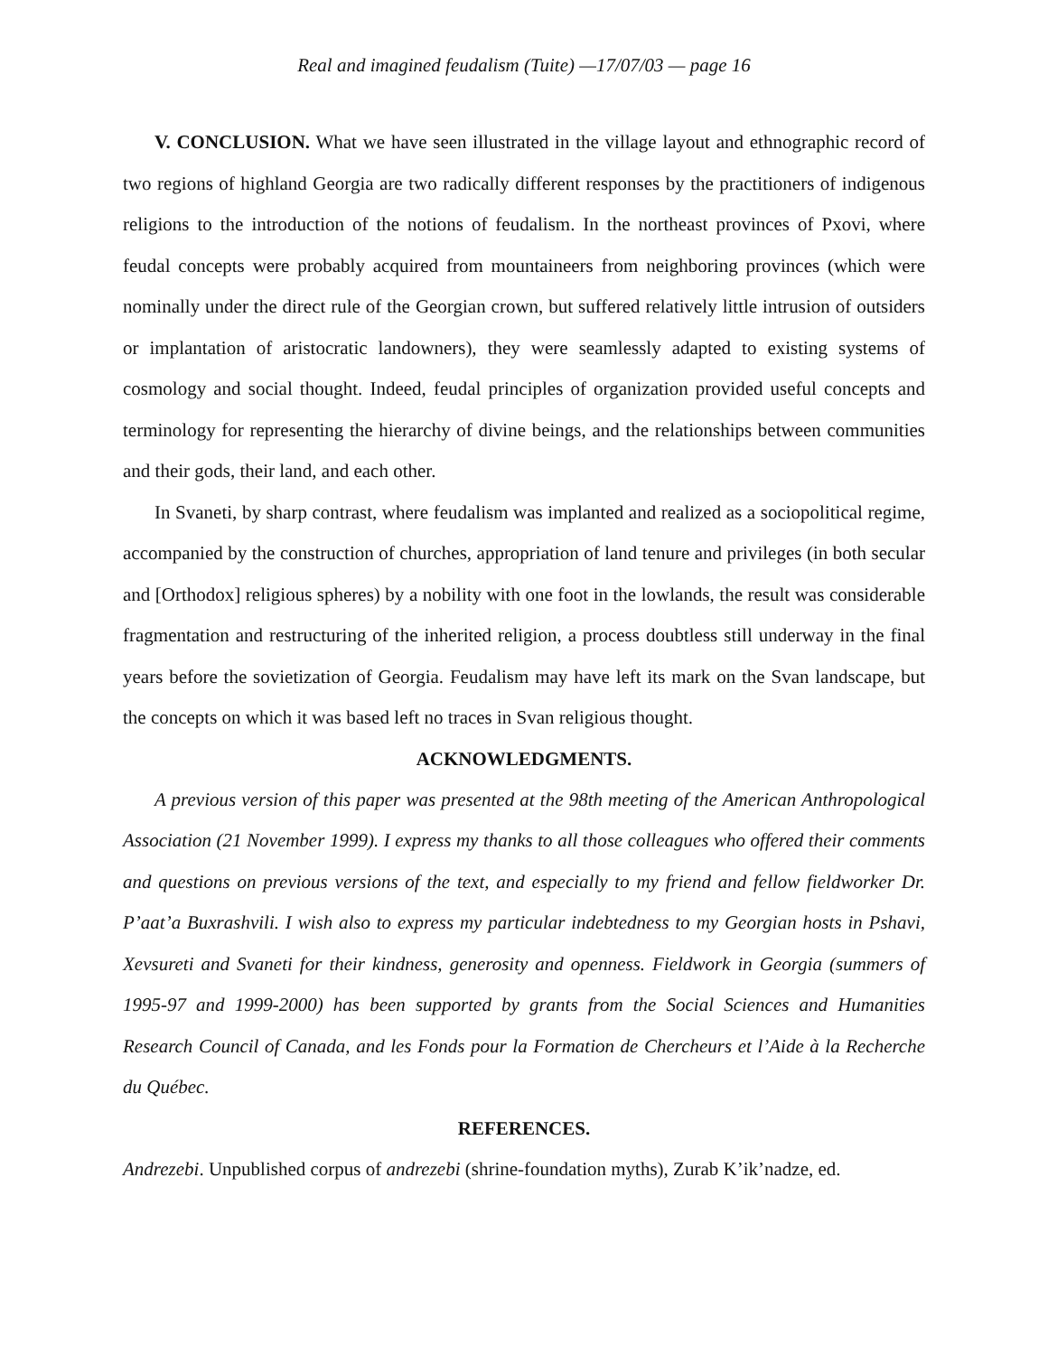Real and imagined feudalism (Tuite) —17/07/03 — page 16
V. CONCLUSION. What we have seen illustrated in the village layout and ethnographic record of two regions of highland Georgia are two radically different responses by the practitioners of indigenous religions to the introduction of the notions of feudalism. In the northeast provinces of Pxovi, where feudal concepts were probably acquired from mountaineers from neighboring provinces (which were nominally under the direct rule of the Georgian crown, but suffered relatively little intrusion of outsiders or implantation of aristocratic landowners), they were seamlessly adapted to existing systems of cosmology and social thought. Indeed, feudal principles of organization provided useful concepts and terminology for representing the hierarchy of divine beings, and the relationships between communities and their gods, their land, and each other.
In Svaneti, by sharp contrast, where feudalism was implanted and realized as a sociopolitical regime, accompanied by the construction of churches, appropriation of land tenure and privileges (in both secular and [Orthodox] religious spheres) by a nobility with one foot in the lowlands, the result was considerable fragmentation and restructuring of the inherited religion, a process doubtless still underway in the final years before the sovietization of Georgia. Feudalism may have left its mark on the Svan landscape, but the concepts on which it was based left no traces in Svan religious thought.
ACKNOWLEDGMENTS.
A previous version of this paper was presented at the 98th meeting of the American Anthropological Association (21 November 1999). I express my thanks to all those colleagues who offered their comments and questions on previous versions of the text, and especially to my friend and fellow fieldworker Dr. P’aat’a Buxrashvili. I wish also to express my particular indebtedness to my Georgian hosts in Pshavi, Xevsureti and Svaneti for their kindness, generosity and openness. Fieldwork in Georgia (summers of 1995-97 and 1999-2000) has been supported by grants from the Social Sciences and Humanities Research Council of Canada, and les Fonds pour la Formation de Chercheurs et l’Aide à la Recherche du Québec.
REFERENCES.
Andrezebi. Unpublished corpus of andrezebi (shrine-foundation myths), Zurab K’ik’nadze, ed.